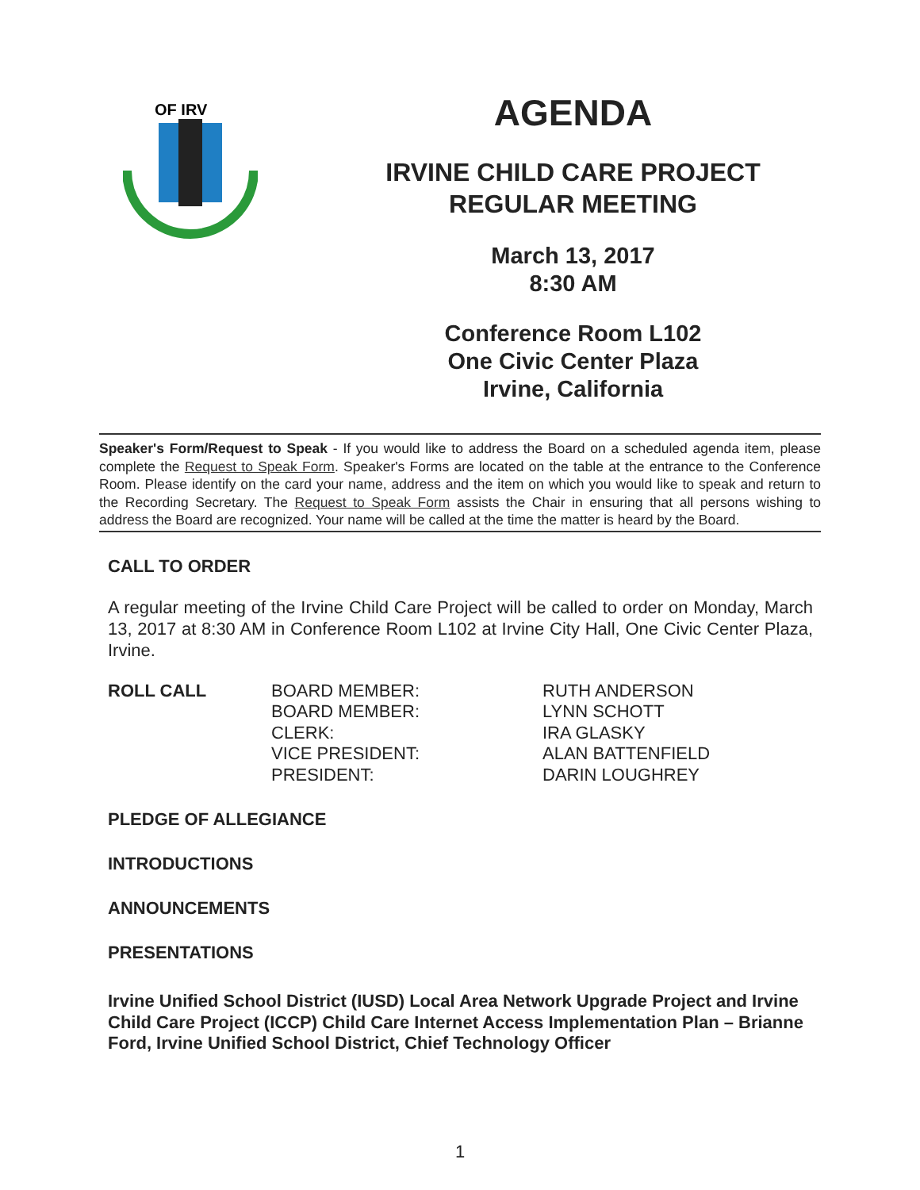OF IRV
AGENDA
IRVINE CHILD CARE PROJECT
REGULAR MEETING
March 13, 2017
8:30 AM
Conference Room L102
One Civic Center Plaza
Irvine, California
Speaker's Form/Request to Speak - If you would like to address the Board on a scheduled agenda item, please complete the Request to Speak Form. Speaker's Forms are located on the table at the entrance to the Conference Room. Please identify on the card your name, address and the item on which you would like to speak and return to the Recording Secretary. The Request to Speak Form assists the Chair in ensuring that all persons wishing to address the Board are recognized. Your name will be called at the time the matter is heard by the Board.
CALL TO ORDER
A regular meeting of the Irvine Child Care Project will be called to order on Monday, March 13, 2017 at 8:30 AM in Conference Room L102 at Irvine City Hall, One Civic Center Plaza, Irvine.
ROLL CALL BOARD MEMBER:
BOARD MEMBER:
CLERK:
VICE PRESIDENT:
PRESIDENT:
RUTH ANDERSON
LYNN SCHOTT
IRA GLASKY
ALAN BATTENFIELD
DARIN LOUGHREY
PLEDGE OF ALLEGIANCE
INTRODUCTIONS
ANNOUNCEMENTS
PRESENTATIONS
Irvine Unified School District (IUSD) Local Area Network Upgrade Project and Irvine Child Care Project (ICCP) Child Care Internet Access Implementation Plan – Brianne Ford, Irvine Unified School District, Chief Technology Officer
1